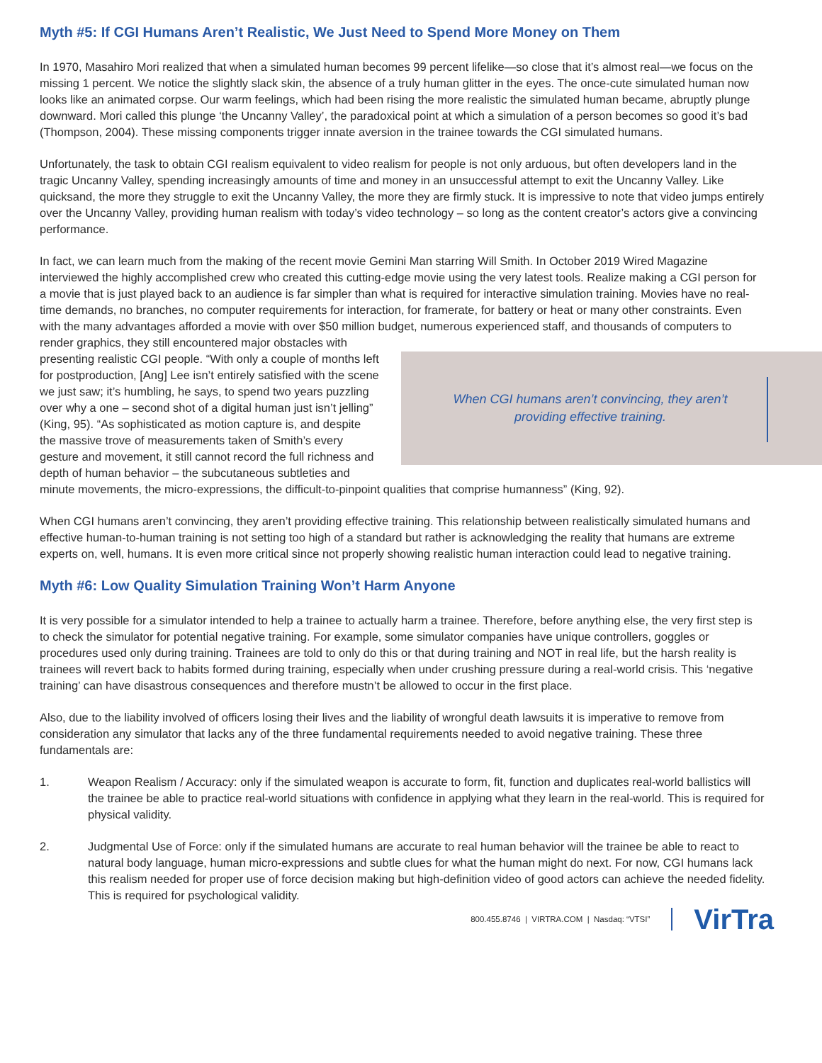Myth #5: If CGI Humans Aren’t Realistic, We Just Need to Spend More Money on Them
In 1970, Masahiro Mori realized that when a simulated human becomes 99 percent lifelike—so close that it’s almost real—we focus on the missing 1 percent. We notice the slightly slack skin, the absence of a truly human glitter in the eyes. The once-cute simulated human now looks like an animated corpse. Our warm feelings, which had been rising the more realistic the simulated human became, abruptly plunge downward. Mori called this plunge ‘the Uncanny Valley’, the paradoxical point at which a simulation of a person becomes so good it’s bad (Thompson, 2004). These missing components trigger innate aversion in the trainee towards the CGI simulated humans.
Unfortunately, the task to obtain CGI realism equivalent to video realism for people is not only arduous, but often developers land in the tragic Uncanny Valley, spending increasingly amounts of time and money in an unsuccessful attempt to exit the Uncanny Valley. Like quicksand, the more they struggle to exit the Uncanny Valley, the more they are firmly stuck. It is impressive to note that video jumps entirely over the Uncanny Valley, providing human realism with today’s video technology – so long as the content creator’s actors give a convincing performance.
In fact, we can learn much from the making of the recent movie Gemini Man starring Will Smith. In October 2019 Wired Magazine interviewed the highly accomplished crew who created this cutting-edge movie using the very latest tools. Realize making a CGI person for a movie that is just played back to an audience is far simpler than what is required for interactive simulation training. Movies have no real-time demands, no branches, no computer requirements for interaction, for framerate, for battery or heat or many other constraints. Even with the many advantages afforded a movie with over $50 million budget, numerous experienced staff, and thousands of
When CGI humans aren’t convincing, they aren’t
providing effective training.
computers to render graphics, they still encountered major obstacles with presenting realistic CGI people. “With only a couple of months left for postproduction, [Ang] Lee isn’t entirely satisfied with the scene we just saw; it’s humbling, he says, to spend two years puzzling over why a one – second shot of a digital human just isn’t jelling” (King, 95). “As sophisticated as motion capture is, and despite the massive trove of measurements taken of Smith’s every gesture and movement, it still cannot record the full richness and depth of human behavior – the subcutaneous subtleties and minute movements, the micro-expressions, the difficult-to-pinpoint qualities that comprise humanness” (King, 92).
When CGI humans aren’t convincing, they aren’t providing effective training. This relationship between realistically simulated humans and effective human-to-human training is not setting too high of a standard but rather is acknowledging the reality that humans are extreme experts on, well, humans. It is even more critical since not properly showing realistic human interaction could lead to negative training.
Myth #6: Low Quality Simulation Training Won’t Harm Anyone
It is very possible for a simulator intended to help a trainee to actually harm a trainee. Therefore, before anything else, the very first step is to check the simulator for potential negative training. For example, some simulator companies have unique controllers, goggles or procedures used only during training. Trainees are told to only do this or that during training and NOT in real life, but the harsh reality is trainees will revert back to habits formed during training, especially when under crushing pressure during a real-world crisis. This ‘negative training’ can have disastrous consequences and therefore mustn’t be allowed to occur in the first place.
Also, due to the liability involved of officers losing their lives and the liability of wrongful death lawsuits it is imperative to remove from consideration any simulator that lacks any of the three fundamental requirements needed to avoid negative training. These three fundamentals are:
1. Weapon Realism / Accuracy: only if the simulated weapon is accurate to form, fit, function and duplicates real-world ballistics will the trainee be able to practice real-world situations with confidence in applying what they learn in the real-world. This is required for physical validity.
2. Judgmental Use of Force: only if the simulated humans are accurate to real human behavior will the trainee be able to react to natural body language, human micro-expressions and subtle clues for what the human might do next. For now, CGI humans lack this realism needed for proper use of force decision making but high-definition video of good actors can achieve the needed fidelity. This is required for psychological validity.
800.455.8746 | VIRTRA.COM | Nasdaq: “VTSI” VirTra